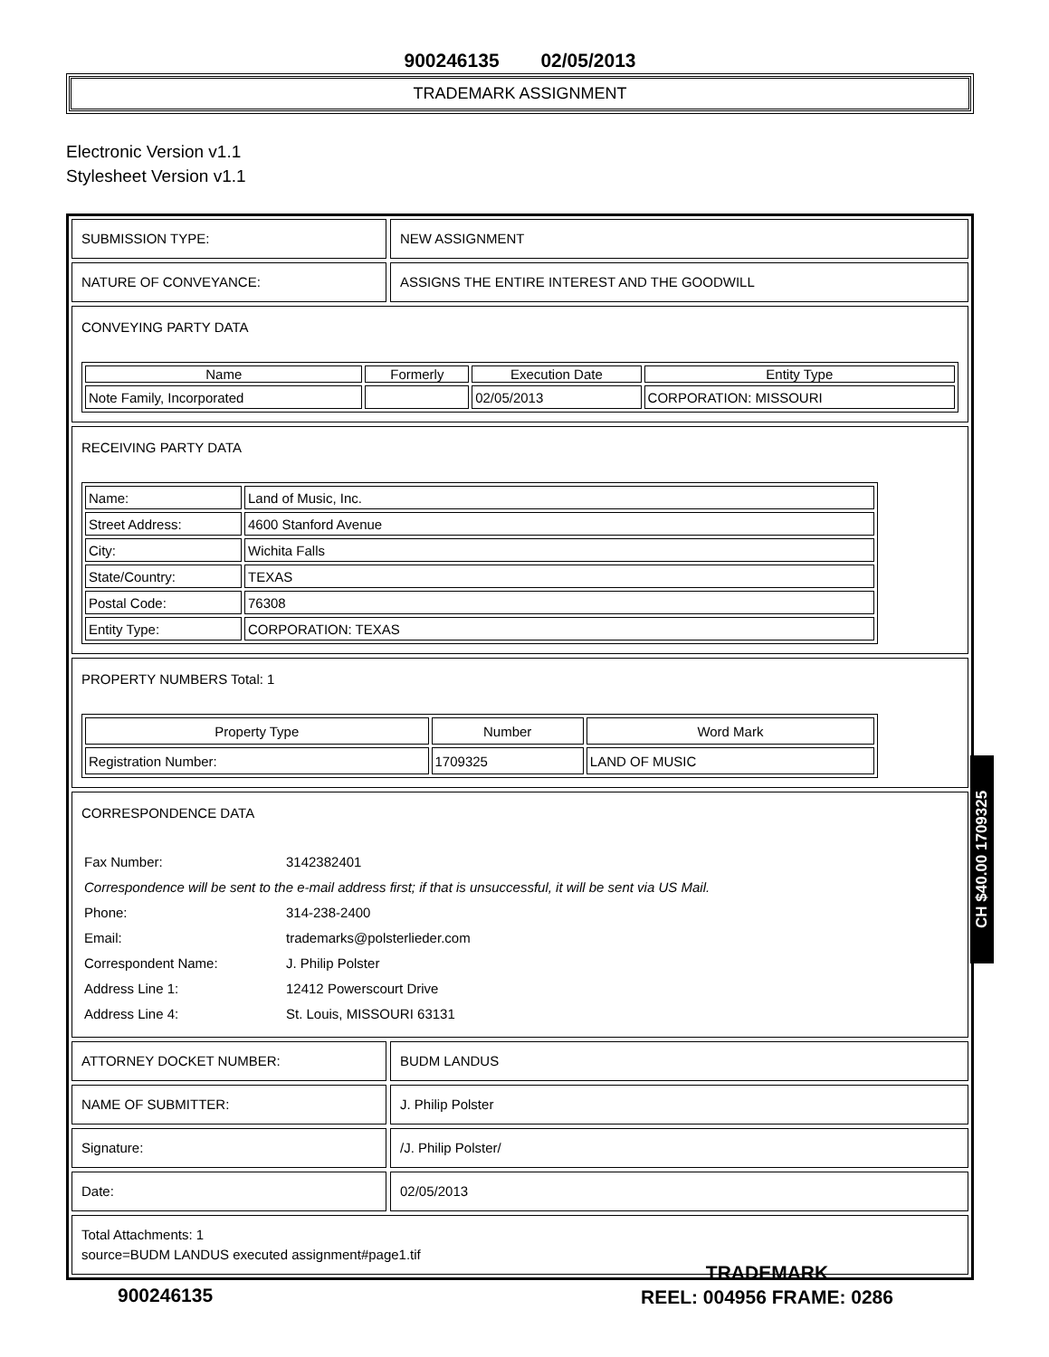900246135 02/05/2013
TRADEMARK ASSIGNMENT
Electronic Version v1.1
Stylesheet Version v1.1
SUBMISSION TYPE: NEW ASSIGNMENT
NATURE OF CONVEYANCE: ASSIGNS THE ENTIRE INTEREST AND THE GOODWILL
CONVEYING PARTY DATA
| Name | Formerly | Execution Date | Entity Type |
| --- | --- | --- | --- |
| Note Family, Incorporated | | 02/05/2013 | CORPORATION: MISSOURI |
RECEIVING PARTY DATA
| Name: | Land of Music, Inc. |
| Street Address: | 4600 Stanford Avenue |
| City: | Wichita Falls |
| State/Country: | TEXAS |
| Postal Code: | 76308 |
| Entity Type: | CORPORATION: TEXAS |
PROPERTY NUMBERS Total: 1
| Property Type | Number | Word Mark |
| --- | --- | --- |
| Registration Number: | 1709325 | LAND OF MUSIC |
CORRESPONDENCE DATA
| Fax Number: | 3142382401 |
| Correspondence will be sent to the e-mail address first; if that is unsuccessful, it will be sent via US Mail. | |
| Phone: | 314-238-2400 |
| Email: | trademarks@polsterlieder.com |
| Correspondent Name: | J. Philip Polster |
| Address Line 1: | 12412 Powerscourt Drive |
| Address Line 4: | St. Louis, MISSOURI 63131 |
ATTORNEY DOCKET NUMBER: BUDM LANDUS
NAME OF SUBMITTER: J. Philip Polster
Signature: /J. Philip Polster/
Date: 02/05/2013
Total Attachments: 1
source=BUDM LANDUS executed assignment#page1.tif
CH $40.00 1709325
900246135
TRADEMARK
REEL: 004956 FRAME: 0286